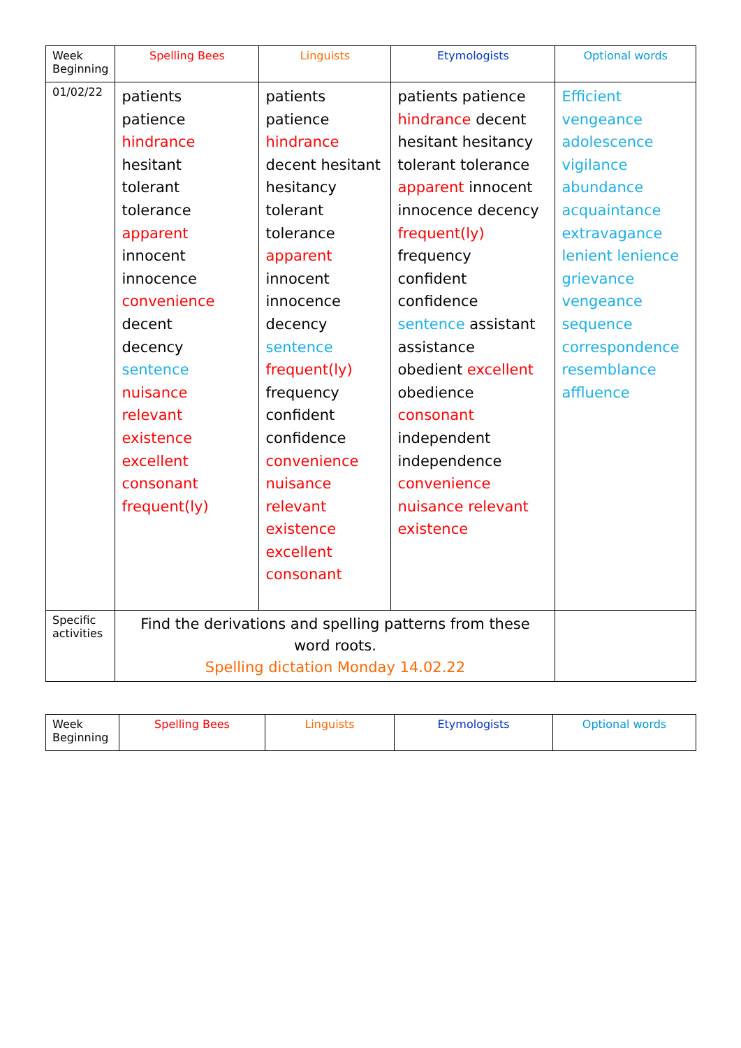| Week Beginning | Spelling Bees | Linguists | Etymologists | Optional words |
| --- | --- | --- | --- | --- |
| 01/02/22 | patients patience hindrance hesitant tolerant tolerance apparent innocent innocence convenience decent decency sentence nuisance relevant existence excellent consonant frequent(ly) | patients patience hindrance decent hesitant hesitancy tolerant tolerance apparent innocent innocence decency sentence frequent(ly) frequency confident confidence convenience nuisance relevant existence excellent consonant | patients patience hindrance decent hesitant hesitancy tolerant tolerance apparent innocent innocence decency frequent(ly) frequency confident confidence sentence assistant assistance obedient excellent obedience consonant independent independence convenience nuisance relevant existence | Efficient vengeance adolescence vigilance abundance acquaintance extravagance lenient lenience grievance vengeance sequence correspondence resemblance affluence |
| Specific activities | Find the derivations and spelling patterns from these word roots. Spelling dictation Monday 14.02.22 | | | |
| Week Beginning | Spelling Bees | Linguists | Etymologists | Optional words |
| --- | --- | --- | --- | --- |